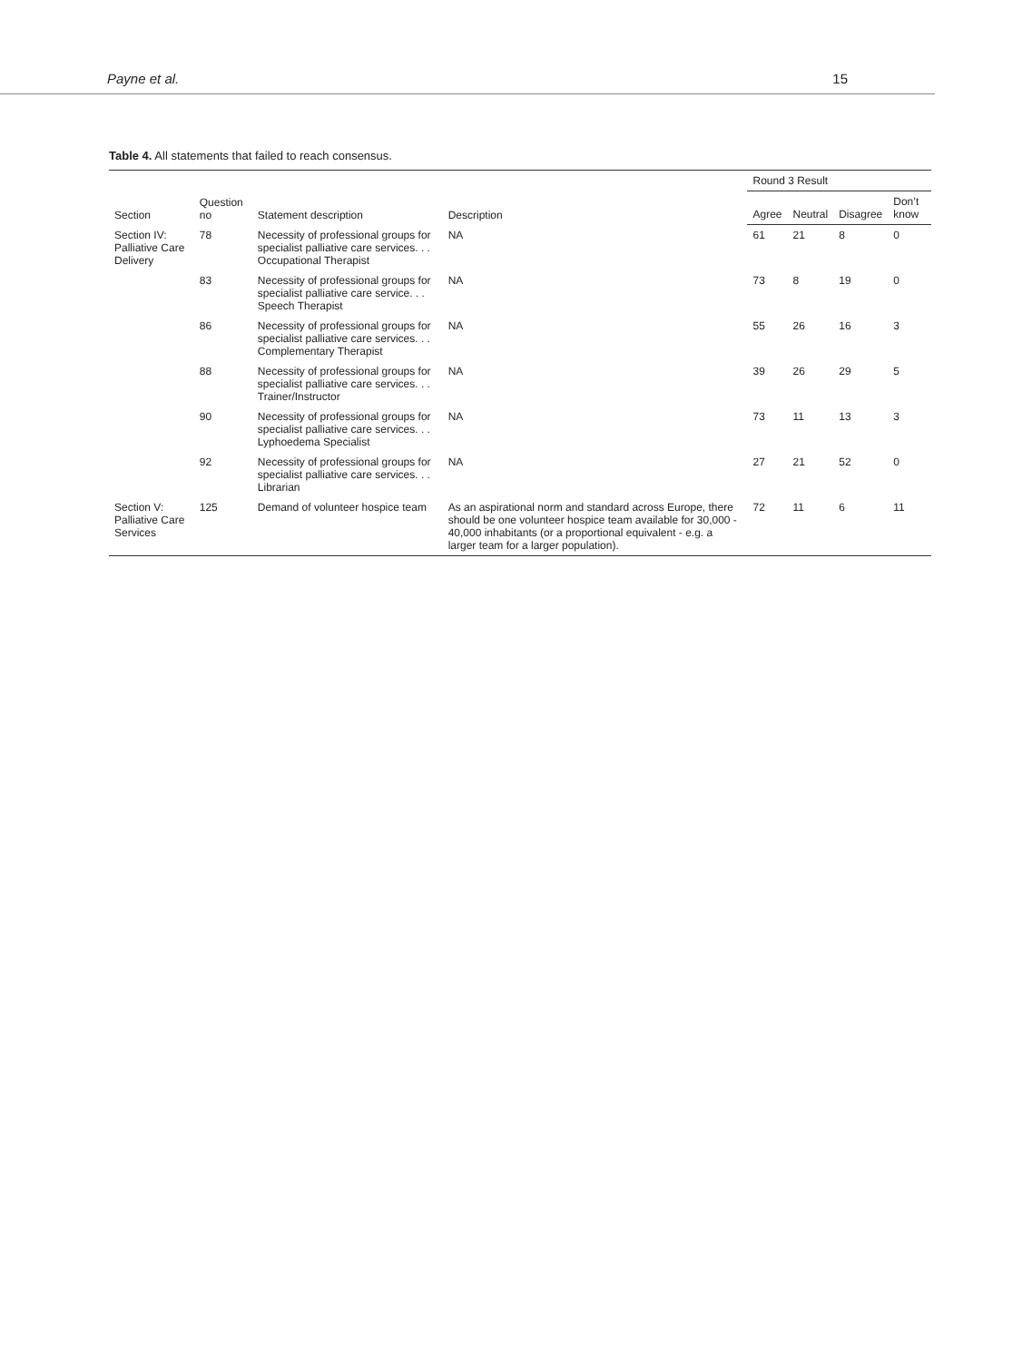Payne et al. 15
Table 4. All statements that failed to reach consensus.
| Section | Question no | Statement description | Description | Round 3 Result | | | |
| --- | --- | --- | --- | --- | --- | --- | --- |
| | | | | Agree | Neutral | Disagree | Don’t know |
| Section IV: Palliative Care Delivery | 78 | Necessity of professional groups for specialist palliative care services. . . Occupational Therapist | NA | 61 | 21 | 8 | 0 |
| | 83 | Necessity of professional groups for specialist palliative care service. . . Speech Therapist | NA | 73 | 8 | 19 | 0 |
| | 86 | Necessity of professional groups for specialist palliative care services. . . Complementary Therapist | NA | 55 | 26 | 16 | 3 |
| | 88 | Necessity of professional groups for specialist palliative care services. . . Trainer/Instructor | NA | 39 | 26 | 29 | 5 |
| | 90 | Necessity of professional groups for specialist palliative care services. . . Lyphoedema Specialist | NA | 73 | 11 | 13 | 3 |
| | 92 | Necessity of professional groups for specialist palliative care services. . . Librarian | NA | 27 | 21 | 52 | 0 |
| Section V: Palliative Care Services | 125 | Demand of volunteer hospice team | As an aspirational norm and standard across Europe, there should be one volunteer hospice team available for 30,000 - 40,000 inhabitants (or a proportional equivalent - e.g. a larger team for a larger population). | 72 | 11 | 6 | 11 |